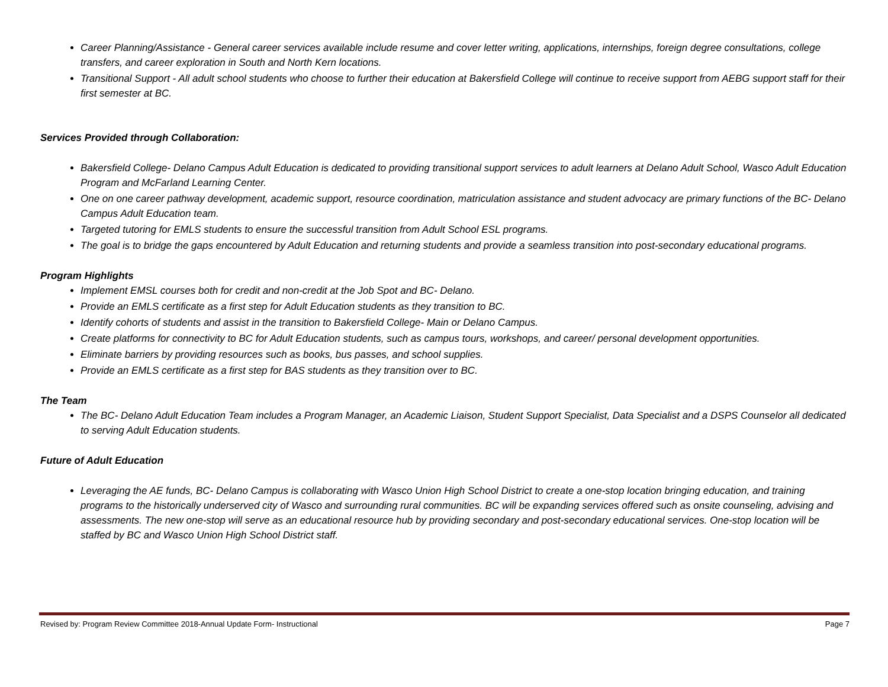Career Planning/Assistance - General career services available include resume and cover letter writing, applications, internships, foreign degree consultations, college transfers, and career exploration in South and North Kern locations.
Transitional Support - All adult school students who choose to further their education at Bakersfield College will continue to receive support from AEBG support staff for their first semester at BC.
Services Provided through Collaboration:
Bakersfield College- Delano Campus Adult Education is dedicated to providing transitional support services to adult learners at Delano Adult School, Wasco Adult Education Program and McFarland Learning Center.
One on one career pathway development, academic support, resource coordination, matriculation assistance and student advocacy are primary functions of the BC- Delano Campus Adult Education team.
Targeted tutoring for EMLS students to ensure the successful transition from Adult School ESL programs.
The goal is to bridge the gaps encountered by Adult Education and returning students and provide a seamless transition into post-secondary educational programs.
Program Highlights
Implement EMSL courses both for credit and non-credit at the Job Spot and BC- Delano.
Provide an EMLS certificate as a first step for Adult Education students as they transition to BC.
Identify cohorts of students and assist in the transition to Bakersfield College- Main or Delano Campus.
Create platforms for connectivity to BC for Adult Education students, such as campus tours, workshops, and career/ personal development opportunities.
Eliminate barriers by providing resources such as books, bus passes, and school supplies.
Provide an EMLS certificate as a first step for BAS students as they transition over to BC.
The Team
The BC- Delano Adult Education Team includes a Program Manager, an Academic Liaison, Student Support Specialist, Data Specialist and a DSPS Counselor all dedicated to serving Adult Education students.
Future of Adult Education
Leveraging the AE funds, BC- Delano Campus is collaborating with Wasco Union High School District to create a one-stop location bringing education, and training programs to the historically underserved city of Wasco and surrounding rural communities. BC will be expanding services offered such as onsite counseling, advising and assessments. The new one-stop will serve as an educational resource hub by providing secondary and post-secondary educational services. One-stop location will be staffed by BC and Wasco Union High School District staff.
Revised by: Program Review Committee 2018-Annual Update Form- Instructional Page 7